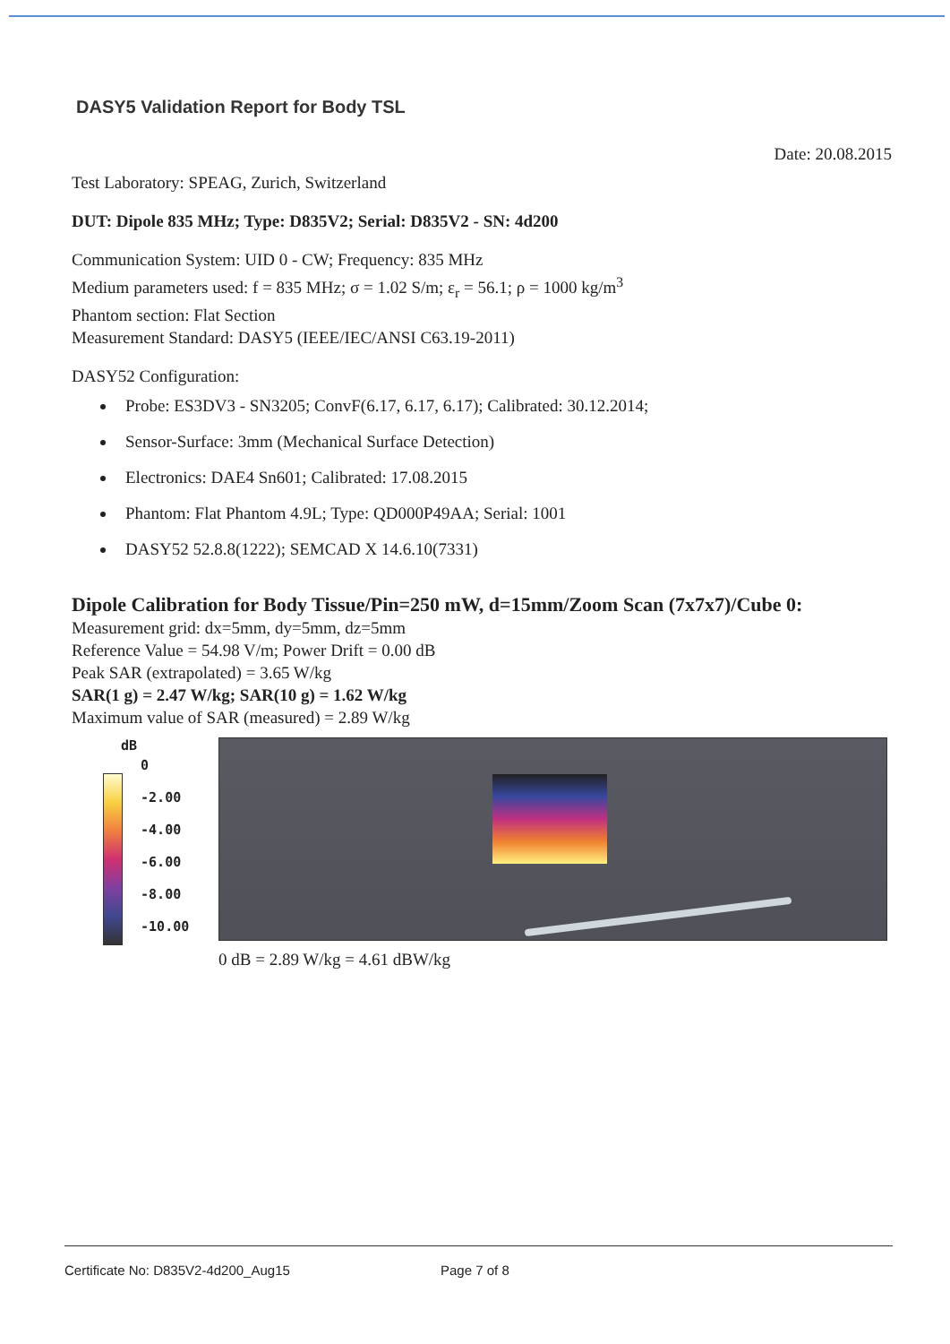DASY5 Validation Report for Body TSL
Date: 20.08.2015
Test Laboratory: SPEAG, Zurich, Switzerland
DUT: Dipole 835 MHz; Type: D835V2; Serial: D835V2 - SN: 4d200
Communication System: UID 0 - CW; Frequency: 835 MHz
Medium parameters used: f = 835 MHz; σ = 1.02 S/m; ε<sub>r</sub> = 56.1; ρ = 1000 kg/m<sup>3</sup>
Phantom section: Flat Section
Measurement Standard: DASY5 (IEEE/IEC/ANSI C63.19-2011)
DASY52 Configuration:
Probe: ES3DV3 - SN3205; ConvF(6.17, 6.17, 6.17); Calibrated: 30.12.2014;
Sensor-Surface: 3mm (Mechanical Surface Detection)
Electronics: DAE4 Sn601; Calibrated: 17.08.2015
Phantom: Flat Phantom 4.9L; Type: QD000P49AA; Serial: 1001
DASY52 52.8.8(1222); SEMCAD X 14.6.10(7331)
Dipole Calibration for Body Tissue/Pin=250 mW, d=15mm/Zoom Scan (7x7x7)/Cube 0:
Measurement grid: dx=5mm, dy=5mm, dz=5mm
Reference Value = 54.98 V/m; Power Drift = 0.00 dB
Peak SAR (extrapolated) = 3.65 W/kg
SAR(1 g) = 2.47 W/kg; SAR(10 g) = 1.62 W/kg
Maximum value of SAR (measured) = 2.89 W/kg
dB
0
-2.00
-4.00
-6.00
-8.00
-10.00
0 dB = 2.89 W/kg = 4.61 dBW/kg
Certificate No: D835V2-4d200_Aug15 Page 7 of 8